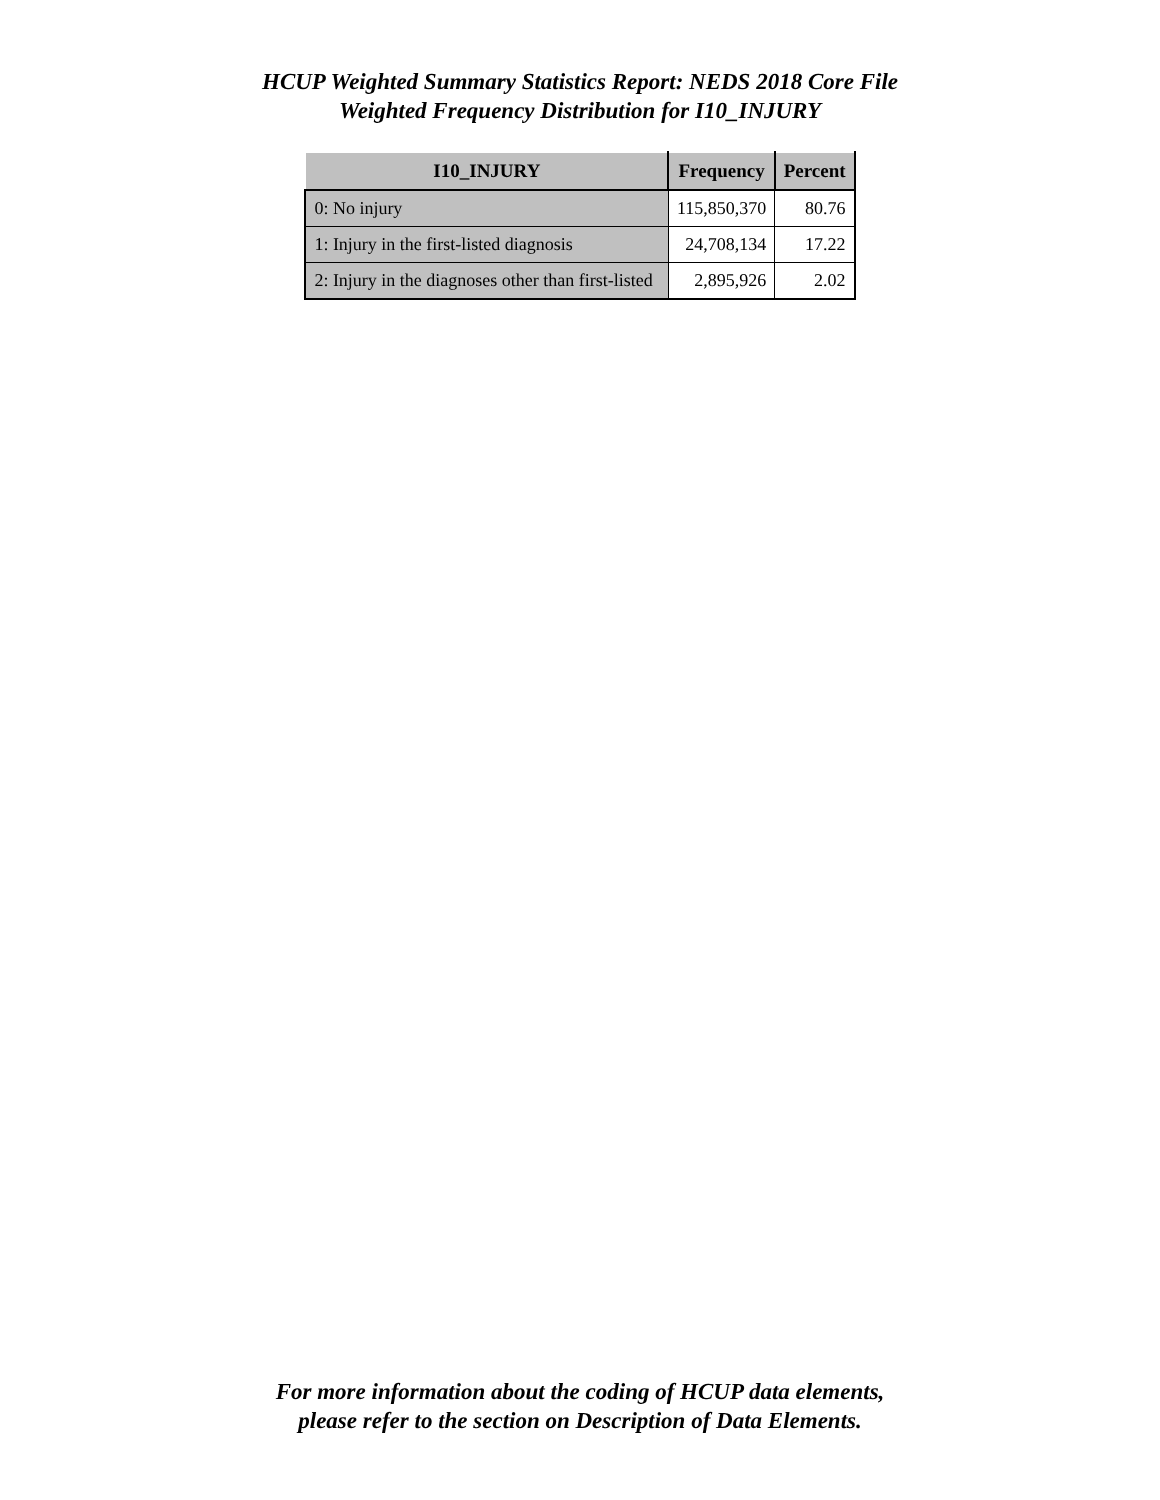HCUP Weighted Summary Statistics Report: NEDS 2018 Core File
Weighted Frequency Distribution for I10_INJURY
| I10_INJURY | Frequency | Percent |
| --- | --- | --- |
| 0: No injury | 115,850,370 | 80.76 |
| 1: Injury in the first-listed diagnosis | 24,708,134 | 17.22 |
| 2: Injury in the diagnoses other than first-listed | 2,895,926 | 2.02 |
For more information about the coding of HCUP data elements,
please refer to the section on Description of Data Elements.